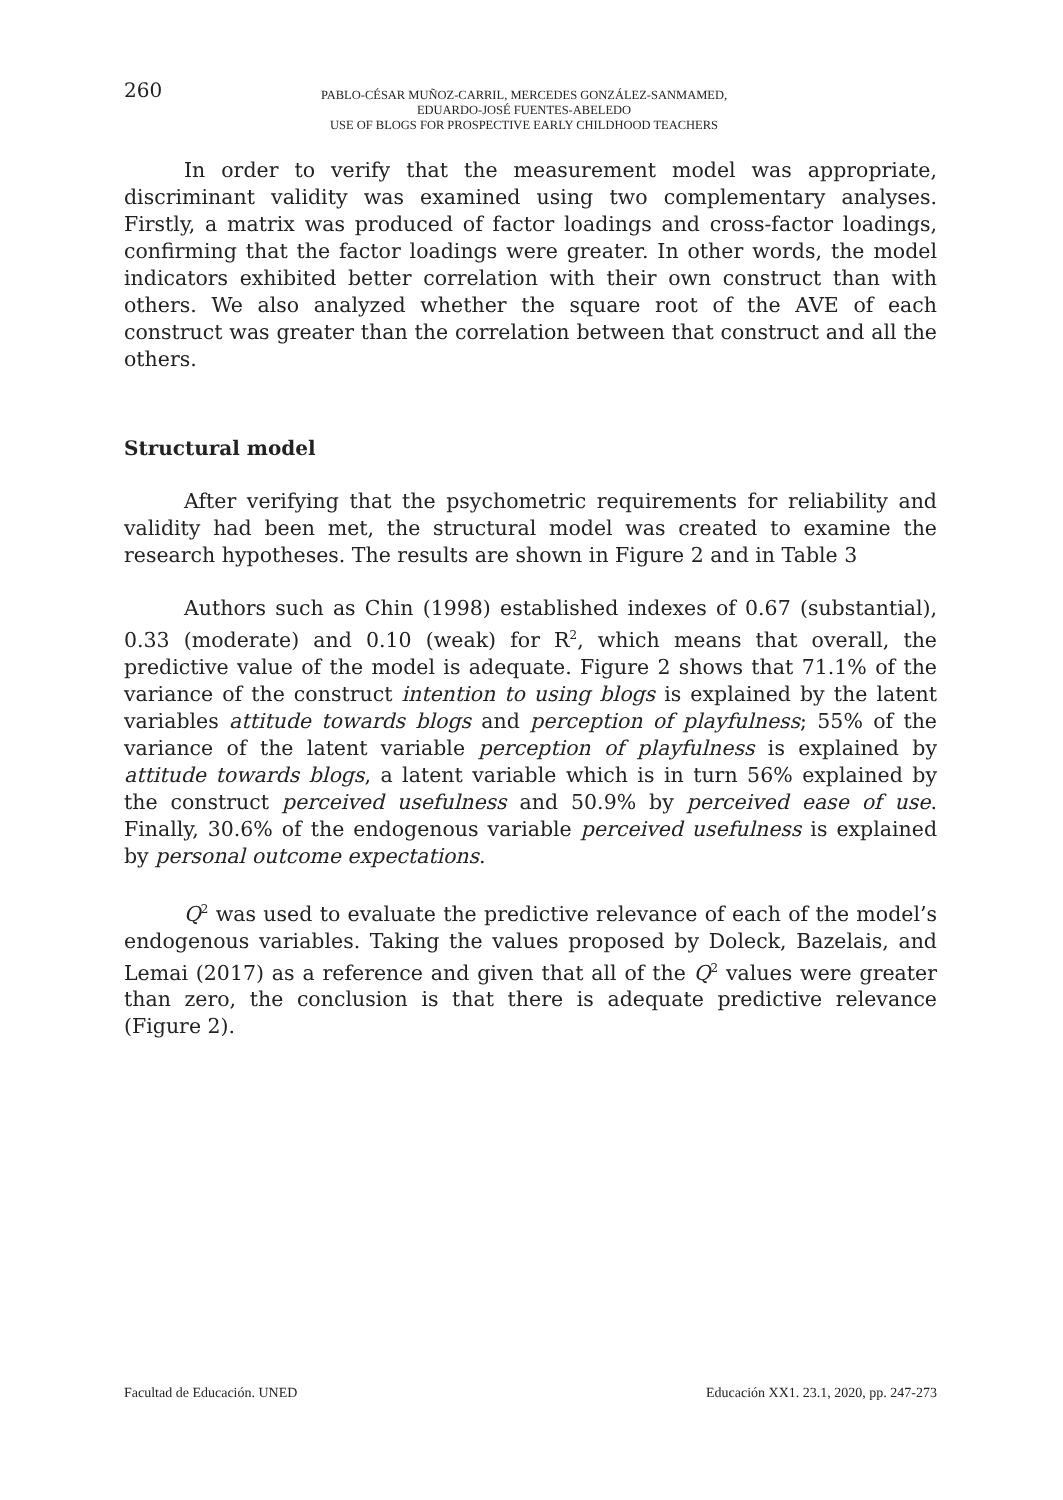260
PABLO-CÉSAR MUÑOZ-CARRIL, MERCEDES GONZÁLEZ-SANMAMED,
EDUARDO-JOSÉ FUENTES-ABELEDO
USE OF BLOGS FOR PROSPECTIVE EARLY CHILDHOOD TEACHERS
In order to verify that the measurement model was appropriate, discriminant validity was examined using two complementary analyses. Firstly, a matrix was produced of factor loadings and cross-factor loadings, confirming that the factor loadings were greater. In other words, the model indicators exhibited better correlation with their own construct than with others. We also analyzed whether the square root of the AVE of each construct was greater than the correlation between that construct and all the others.
Structural model
After verifying that the psychometric requirements for reliability and validity had been met, the structural model was created to examine the research hypotheses. The results are shown in Figure 2 and in Table 3
Authors such as Chin (1998) established indexes of 0.67 (substantial), 0.33 (moderate) and 0.10 (weak) for R<sup>2</sup>, which means that overall, the predictive value of the model is adequate. Figure 2 shows that 71.1% of the variance of the construct intention to using blogs is explained by the latent variables attitude towards blogs and perception of playfulness; 55% of the variance of the latent variable perception of playfulness is explained by attitude towards blogs, a latent variable which is in turn 56% explained by the construct perceived usefulness and 50.9% by perceived ease of use. Finally, 30.6% of the endogenous variable perceived usefulness is explained by personal outcome expectations.
Q<sup>2</sup> was used to evaluate the predictive relevance of each of the model’s endogenous variables. Taking the values proposed by Doleck, Bazelais, and Lemai (2017) as a reference and given that all of the Q<sup>2</sup> values were greater than zero, the conclusion is that there is adequate predictive relevance (Figure 2).
Facultad de Educación. UNED Educación XX1. 23.1, 2020, pp. 247-273